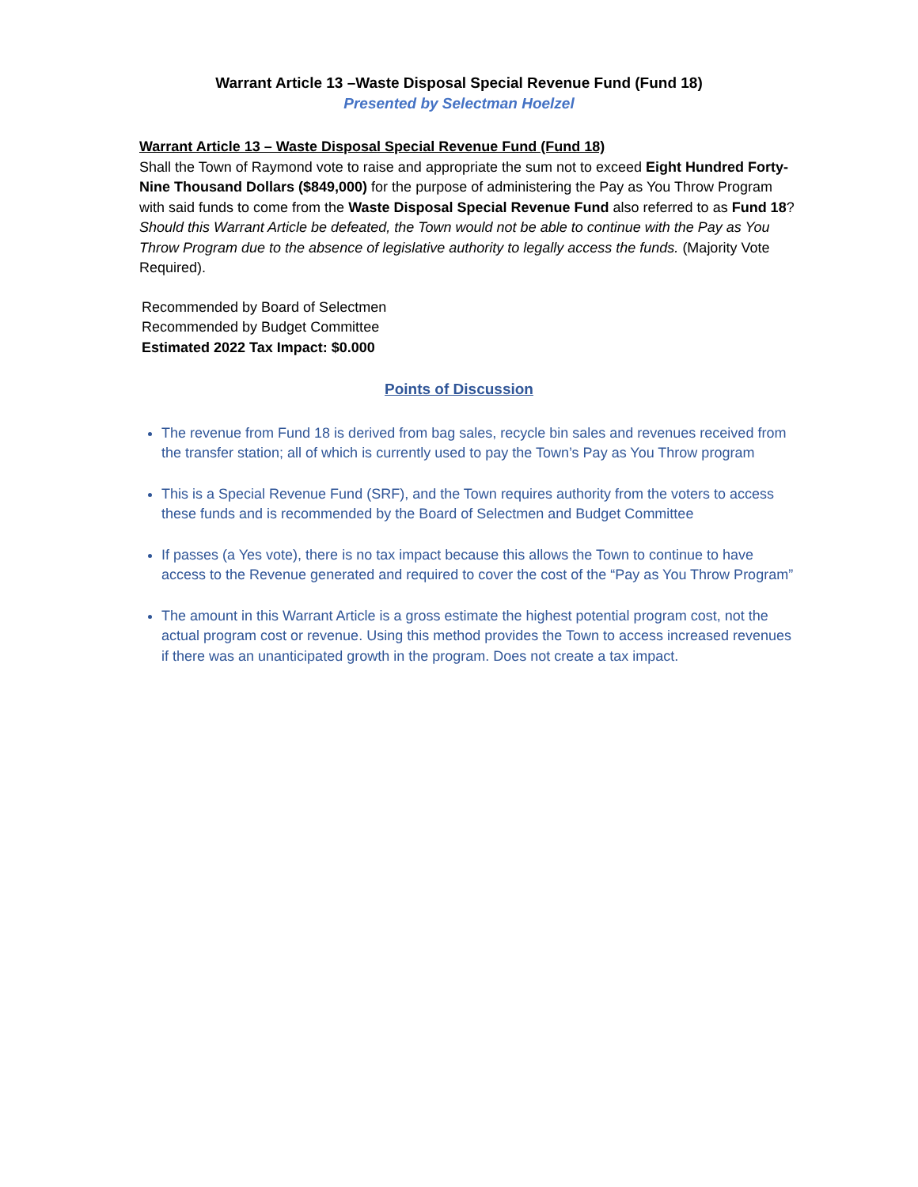Warrant Article 13 –Waste Disposal Special Revenue Fund (Fund 18)
Presented by Selectman Hoelzel
Warrant Article 13 – Waste Disposal Special Revenue Fund (Fund 18)
Shall the Town of Raymond vote to raise and appropriate the sum not to exceed Eight Hundred Forty-Nine Thousand Dollars ($849,000) for the purpose of administering the Pay as You Throw Program with said funds to come from the Waste Disposal Special Revenue Fund also referred to as Fund 18? Should this Warrant Article be defeated, the Town would not be able to continue with the Pay as You Throw Program due to the absence of legislative authority to legally access the funds. (Majority Vote Required).
Recommended by Board of Selectmen
Recommended by Budget Committee
Estimated 2022 Tax Impact: $0.000
Points of Discussion
The revenue from Fund 18 is derived from bag sales, recycle bin sales and revenues received from the transfer station; all of which is currently used to pay the Town’s Pay as You Throw program
This is a Special Revenue Fund (SRF), and the Town requires authority from the voters to access these funds and is recommended by the Board of Selectmen and Budget Committee
If passes (a Yes vote), there is no tax impact because this allows the Town to continue to have access to the Revenue generated and required to cover the cost of the “Pay as You Throw Program”
The amount in this Warrant Article is a gross estimate the highest potential program cost, not the actual program cost or revenue. Using this method provides the Town to access increased revenues if there was an unanticipated growth in the program. Does not create a tax impact.